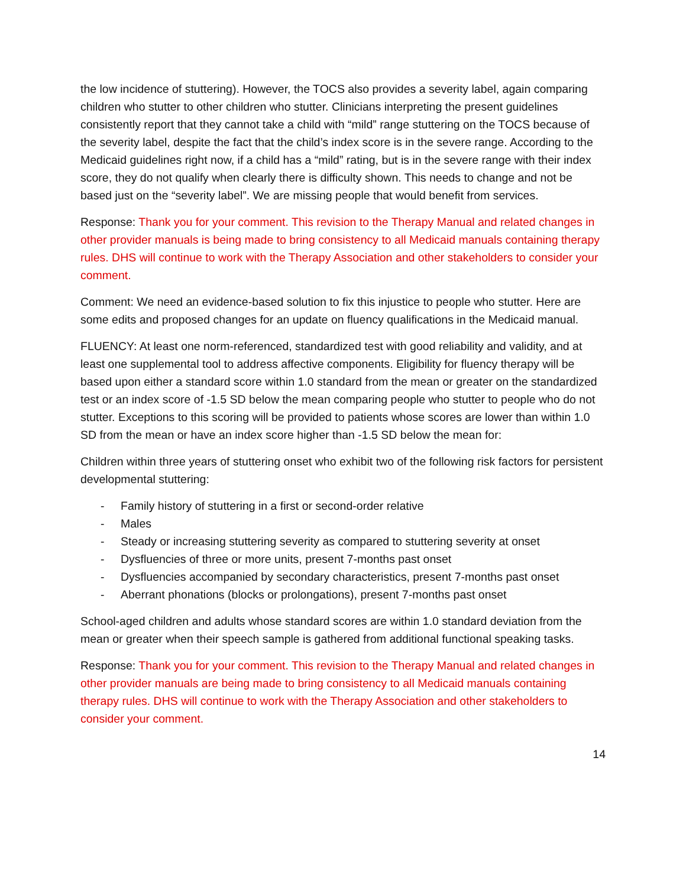the low incidence of stuttering). However, the TOCS also provides a severity label, again comparing children who stutter to other children who stutter. Clinicians interpreting the present guidelines consistently report that they cannot take a child with “mild” range stuttering on the TOCS because of the severity label, despite the fact that the child’s index score is in the severe range. According to the Medicaid guidelines right now, if a child has a “mild” rating, but is in the severe range with their index score, they do not qualify when clearly there is difficulty shown. This needs to change and not be based just on the “severity label”. We are missing people that would benefit from services.
Response: Thank you for your comment. This revision to the Therapy Manual and related changes in other provider manuals is being made to bring consistency to all Medicaid manuals containing therapy rules. DHS will continue to work with the Therapy Association and other stakeholders to consider your comment.
Comment: We need an evidence-based solution to fix this injustice to people who stutter. Here are some edits and proposed changes for an update on fluency qualifications in the Medicaid manual.
FLUENCY: At least one norm-referenced, standardized test with good reliability and validity, and at least one supplemental tool to address affective components. Eligibility for fluency therapy will be based upon either a standard score within 1.0 standard from the mean or greater on the standardized test or an index score of -1.5 SD below the mean comparing people who stutter to people who do not stutter. Exceptions to this scoring will be provided to patients whose scores are lower than within 1.0 SD from the mean or have an index score higher than -1.5 SD below the mean for:
Children within three years of stuttering onset who exhibit two of the following risk factors for persistent developmental stuttering:
- Family history of stuttering in a first or second-order relative
- Males
- Steady or increasing stuttering severity as compared to stuttering severity at onset
- Dysfluencies of three or more units, present 7-months past onset
- Dysfluencies accompanied by secondary characteristics, present 7-months past onset
- Aberrant phonations (blocks or prolongations), present 7-months past onset
School-aged children and adults whose standard scores are within 1.0 standard deviation from the mean or greater when their speech sample is gathered from additional functional speaking tasks.
Response: Thank you for your comment. This revision to the Therapy Manual and related changes in other provider manuals are being made to bring consistency to all Medicaid manuals containing therapy rules. DHS will continue to work with the Therapy Association and other stakeholders to consider your comment.
14